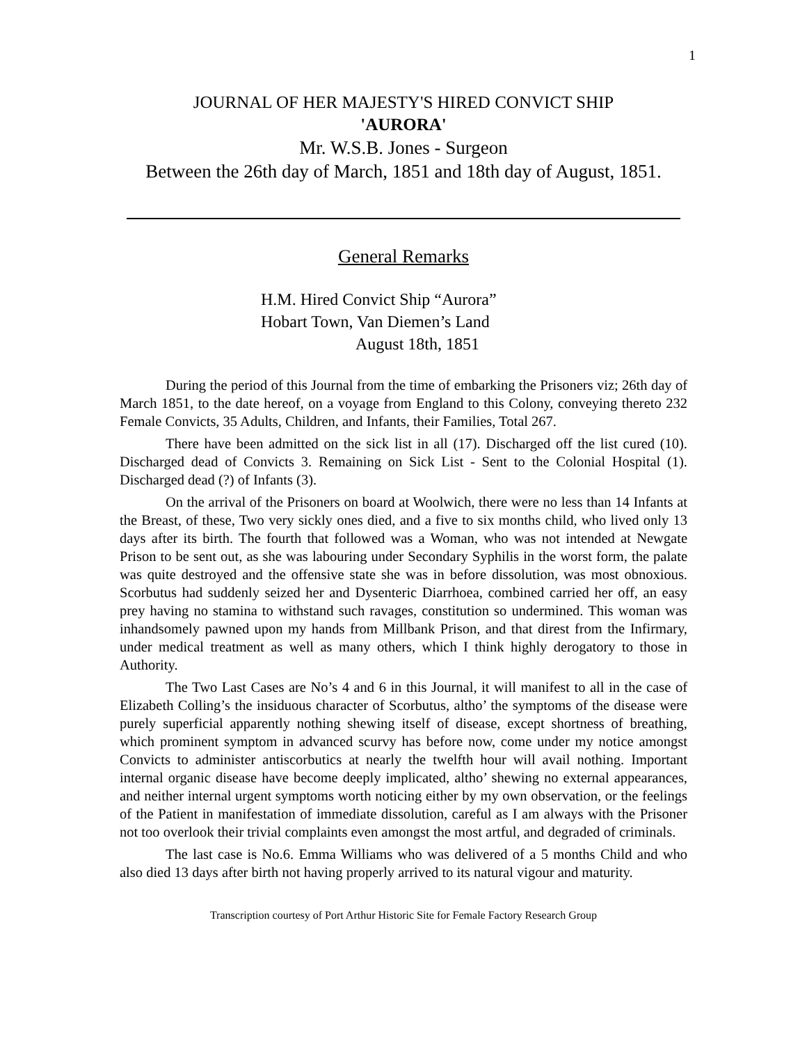1
JOURNAL OF HER MAJESTY'S HIRED CONVICT SHIP
'AURORA'
Mr. W.S.B. Jones - Surgeon
Between the 26th day of March, 1851 and 18th day of August, 1851.
General Remarks
H.M. Hired Convict Ship “Aurora”
Hobart Town, Van Diemen’s Land
August 18th, 1851
During the period of this Journal from the time of embarking the Prisoners viz; 26th day of March 1851, to the date hereof, on a voyage from England to this Colony, conveying thereto 232 Female Convicts, 35 Adults, Children, and Infants, their Families, Total 267.
There have been admitted on the sick list in all (17). Discharged off the list cured (10). Discharged dead of Convicts 3. Remaining on Sick List - Sent to the Colonial Hospital (1). Discharged dead (?) of Infants (3).
On the arrival of the Prisoners on board at Woolwich, there were no less than 14 Infants at the Breast, of these, Two very sickly ones died, and a five to six months child, who lived only 13 days after its birth. The fourth that followed was a Woman, who was not intended at Newgate Prison to be sent out, as she was labouring under Secondary Syphilis in the worst form, the palate was quite destroyed and the offensive state she was in before dissolution, was most obnoxious. Scorbutus had suddenly seized her and Dysenteric Diarrhoea, combined carried her off, an easy prey having no stamina to withstand such ravages, constitution so undermined. This woman was inhandsomely pawned upon my hands from Millbank Prison, and that direst from the Infirmary, under medical treatment as well as many others, which I think highly derogatory to those in Authority.
The Two Last Cases are No’s 4 and 6 in this Journal, it will manifest to all in the case of Elizabeth Colling’s the insiduous character of Scorbutus, altho’ the symptoms of the disease were purely superficial apparently nothing shewing itself of disease, except shortness of breathing, which prominent symptom in advanced scurvy has before now, come under my notice amongst Convicts to administer antiscorbutics at nearly the twelfth hour will avail nothing. Important internal organic disease have become deeply implicated, altho’ shewing no external appearances, and neither internal urgent symptoms worth noticing either by my own observation, or the feelings of the Patient in manifestation of immediate dissolution, careful as I am always with the Prisoner not too overlook their trivial complaints even amongst the most artful, and degraded of criminals.
The last case is No.6. Emma Williams who was delivered of a 5 months Child and who also died 13 days after birth not having properly arrived to its natural vigour and maturity.
Transcription courtesy of Port Arthur Historic Site for Female Factory Research Group